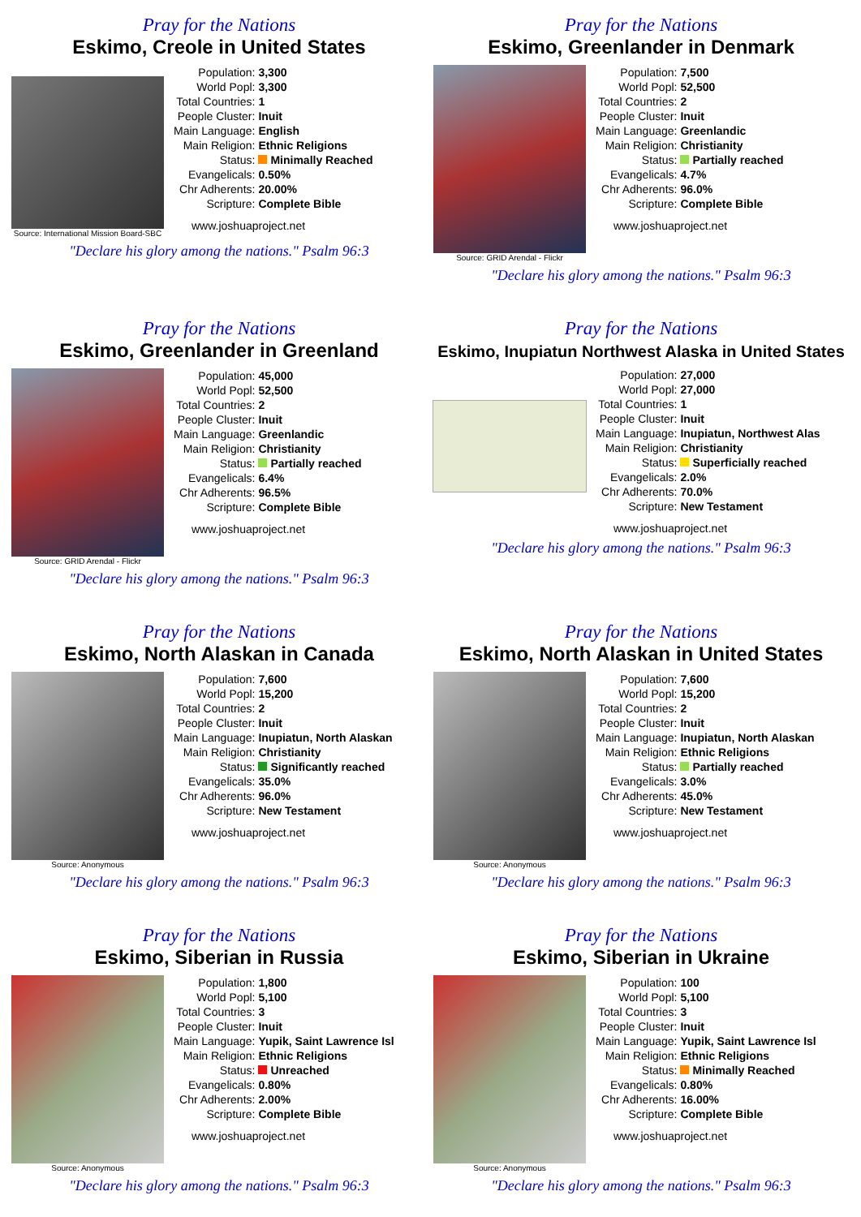Pray for the Nations
Eskimo, Creole in United States
Source: International Mission Board-SBC
| Population: | 3,300 |
| World Popl: | 3,300 |
| Total Countries: | 1 |
| People Cluster: | Inuit |
| Main Language: | English |
| Main Religion: | Ethnic Religions |
| Status: | Minimally Reached |
| Evangelicals: | 0.50% |
| Chr Adherents: | 20.00% |
| Scripture: | Complete Bible |
www.joshuaproject.net
"Declare his glory among the nations." Psalm 96:3
Pray for the Nations
Eskimo, Greenlander in Denmark
Source: GRID Arendal - Flickr
| Population: | 7,500 |
| World Popl: | 52,500 |
| Total Countries: | 2 |
| People Cluster: | Inuit |
| Main Language: | Greenlandic |
| Main Religion: | Christianity |
| Status: | Partially reached |
| Evangelicals: | 4.7% |
| Chr Adherents: | 96.0% |
| Scripture: | Complete Bible |
www.joshuaproject.net
"Declare his glory among the nations." Psalm 96:3
Pray for the Nations
Eskimo, Greenlander in Greenland
Source: GRID Arendal - Flickr
| Population: | 45,000 |
| World Popl: | 52,500 |
| Total Countries: | 2 |
| People Cluster: | Inuit |
| Main Language: | Greenlandic |
| Main Religion: | Christianity |
| Status: | Partially reached |
| Evangelicals: | 6.4% |
| Chr Adherents: | 96.5% |
| Scripture: | Complete Bible |
www.joshuaproject.net
"Declare his glory among the nations." Psalm 96:3
Pray for the Nations
Eskimo, Inupiatun Northwest Alaska in United States
| Population: | 27,000 |
| World Popl: | 27,000 |
| Total Countries: | 1 |
| People Cluster: | Inuit |
| Main Language: | Inupiatun, Northwest Alas |
| Main Religion: | Christianity |
| Status: | Superficially reached |
| Evangelicals: | 2.0% |
| Chr Adherents: | 70.0% |
| Scripture: | New Testament |
www.joshuaproject.net
"Declare his glory among the nations." Psalm 96:3
Pray for the Nations
Eskimo, North Alaskan in Canada
Source: Anonymous
| Population: | 7,600 |
| World Popl: | 15,200 |
| Total Countries: | 2 |
| People Cluster: | Inuit |
| Main Language: | Inupiatun, North Alaskan |
| Main Religion: | Christianity |
| Status: | Significantly reached |
| Evangelicals: | 35.0% |
| Chr Adherents: | 96.0% |
| Scripture: | New Testament |
www.joshuaproject.net
"Declare his glory among the nations." Psalm 96:3
Pray for the Nations
Eskimo, North Alaskan in United States
Source: Anonymous
| Population: | 7,600 |
| World Popl: | 15,200 |
| Total Countries: | 2 |
| People Cluster: | Inuit |
| Main Language: | Inupiatun, North Alaskan |
| Main Religion: | Ethnic Religions |
| Status: | Partially reached |
| Evangelicals: | 3.0% |
| Chr Adherents: | 45.0% |
| Scripture: | New Testament |
www.joshuaproject.net
"Declare his glory among the nations." Psalm 96:3
Pray for the Nations
Eskimo, Siberian in Russia
Source: Anonymous
| Population: | 1,800 |
| World Popl: | 5,100 |
| Total Countries: | 3 |
| People Cluster: | Inuit |
| Main Language: | Yupik, Saint Lawrence Isl |
| Main Religion: | Ethnic Religions |
| Status: | Unreached |
| Evangelicals: | 0.80% |
| Chr Adherents: | 2.00% |
| Scripture: | Complete Bible |
www.joshuaproject.net
"Declare his glory among the nations." Psalm 96:3
Pray for the Nations
Eskimo, Siberian in Ukraine
Source: Anonymous
| Population: | 100 |
| World Popl: | 5,100 |
| Total Countries: | 3 |
| People Cluster: | Inuit |
| Main Language: | Yupik, Saint Lawrence Isl |
| Main Religion: | Ethnic Religions |
| Status: | Minimally Reached |
| Evangelicals: | 0.80% |
| Chr Adherents: | 16.00% |
| Scripture: | Complete Bible |
www.joshuaproject.net
"Declare his glory among the nations." Psalm 96:3